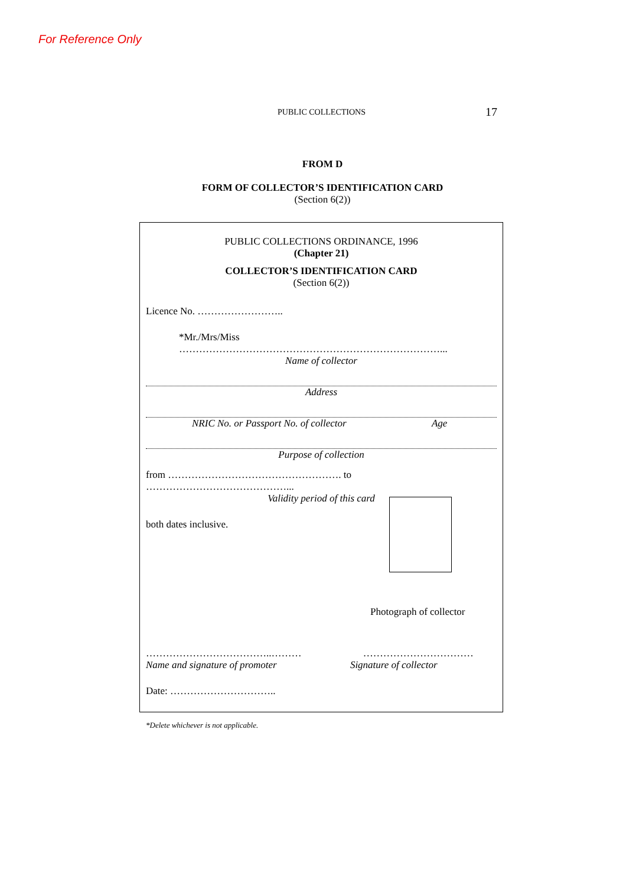For Reference Only
PUBLIC COLLECTIONS 17
FROM D
FORM OF COLLECTOR’S IDENTIFICATION CARD
(Section 6(2))
PUBLIC COLLECTIONS ORDINANCE, 1996
(Chapter 21)
COLLECTOR’S IDENTIFICATION CARD
(Section 6(2))
Licence No. ……………………..
*Mr./Mrs/Miss ……………………………………………………………………...
Name of collector
Address
NRIC No. or Passport No. of collector Age
Purpose of collection
from ……………………………………………. to ……………………………………...
Validity period of this card
both dates inclusive.
Photograph of collector
………………………………..……… ……………………………
Name and signature of promoter Signature of collector
Date: …………………………..
*Delete whichever is not applicable.